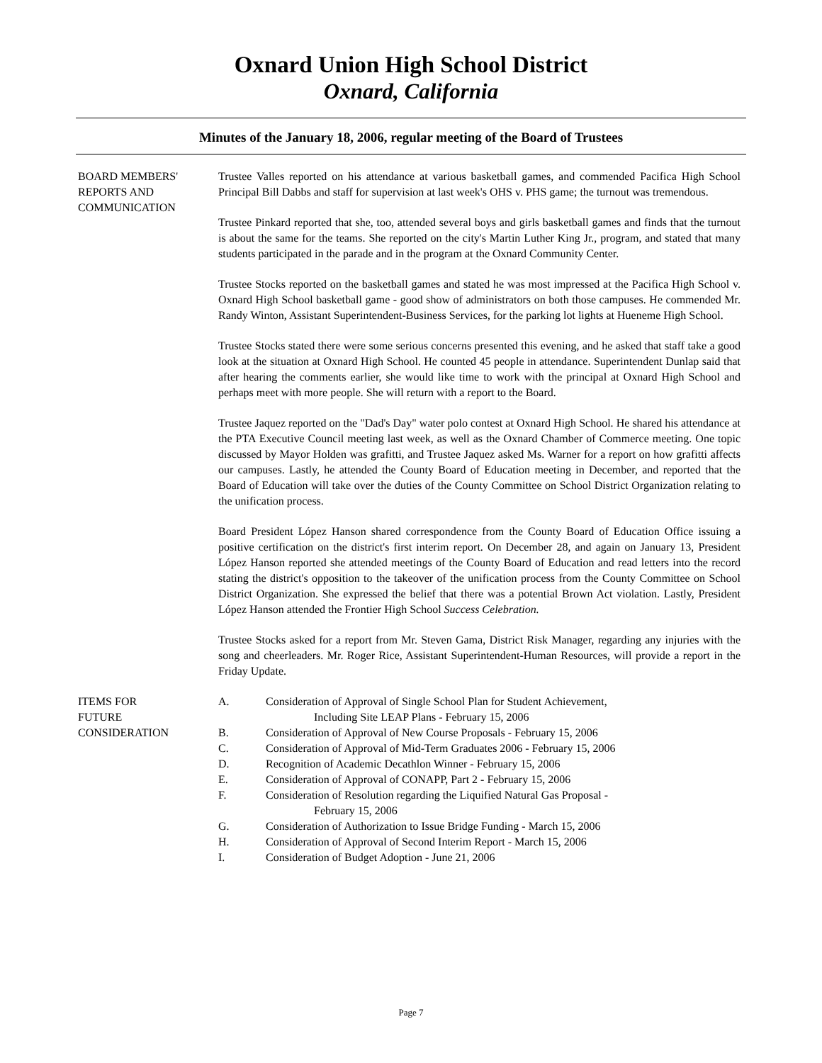Oxnard Union High School District
Oxnard, California
Minutes of the January 18, 2006, regular meeting of the Board of Trustees
BOARD MEMBERS'
REPORTS AND
COMMUNICATION
Trustee Valles reported on his attendance at various basketball games, and commended Pacifica High School Principal Bill Dabbs and staff for supervision at last week's OHS v. PHS game; the turnout was tremendous.
Trustee Pinkard reported that she, too, attended several boys and girls basketball games and finds that the turnout is about the same for the teams. She reported on the city's Martin Luther King Jr., program, and stated that many students participated in the parade and in the program at the Oxnard Community Center.
Trustee Stocks reported on the basketball games and stated he was most impressed at the Pacifica High School v. Oxnard High School basketball game - good show of administrators on both those campuses. He commended Mr. Randy Winton, Assistant Superintendent-Business Services, for the parking lot lights at Hueneme High School.
Trustee Stocks stated there were some serious concerns presented this evening, and he asked that staff take a good look at the situation at Oxnard High School. He counted 45 people in attendance. Superintendent Dunlap said that after hearing the comments earlier, she would like time to work with the principal at Oxnard High School and perhaps meet with more people. She will return with a report to the Board.
Trustee Jaquez reported on the "Dad's Day" water polo contest at Oxnard High School. He shared his attendance at the PTA Executive Council meeting last week, as well as the Oxnard Chamber of Commerce meeting. One topic discussed by Mayor Holden was grafitti, and Trustee Jaquez asked Ms. Warner for a report on how grafitti affects our campuses. Lastly, he attended the County Board of Education meeting in December, and reported that the Board of Education will take over the duties of the County Committee on School District Organization relating to the unification process.
Board President López Hanson shared correspondence from the County Board of Education Office issuing a positive certification on the district's first interim report. On December 28, and again on January 13, President López Hanson reported she attended meetings of the County Board of Education and read letters into the record stating the district's opposition to the takeover of the unification process from the County Committee on School District Organization. She expressed the belief that there was a potential Brown Act violation. Lastly, President López Hanson attended the Frontier High School Success Celebration.
Trustee Stocks asked for a report from Mr. Steven Gama, District Risk Manager, regarding any injuries with the song and cheerleaders. Mr. Roger Rice, Assistant Superintendent-Human Resources, will provide a report in the Friday Update.
ITEMS FOR
FUTURE
CONSIDERATION
A. Consideration of Approval of Single School Plan for Student Achievement,
Including Site LEAP Plans - February 15, 2006
B. Consideration of Approval of New Course Proposals - February 15, 2006
C. Consideration of Approval of Mid-Term Graduates 2006 - February 15, 2006
D. Recognition of Academic Decathlon Winner - February 15, 2006
E. Consideration of Approval of CONAPP, Part 2 - February 15, 2006
F. Consideration of Resolution regarding the Liquified Natural Gas Proposal -
February 15, 2006
G. Consideration of Authorization to Issue Bridge Funding - March 15, 2006
H. Consideration of Approval of Second Interim Report - March 15, 2006
I. Consideration of Budget Adoption - June 21, 2006
Page 7